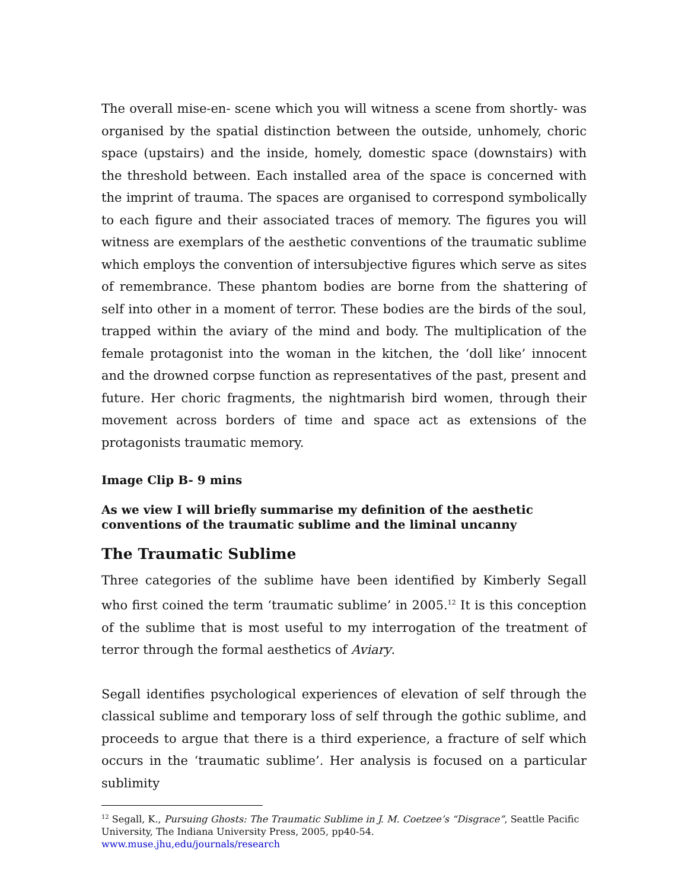The overall mise-en- scene which you will witness a scene from shortly- was organised by the spatial distinction between the outside, unhomely, choric space (upstairs) and the inside, homely, domestic space (downstairs) with the threshold between. Each installed area of the space is concerned with the imprint of trauma. The spaces are organised to correspond symbolically to each figure and their associated traces of memory. The figures you will witness are exemplars of the aesthetic conventions of the traumatic sublime which employs the convention of intersubjective figures which serve as sites of remembrance. These phantom bodies are borne from the shattering of self into other in a moment of terror. These bodies are the birds of the soul, trapped within the aviary of the mind and body. The multiplication of the female protagonist into the woman in the kitchen, the ‘doll like’ innocent and the drowned corpse function as representatives of the past, present and future. Her choric fragments, the nightmarish bird women, through their movement across borders of time and space act as extensions of the protagonists traumatic memory.
Image Clip B- 9 mins
As we view I will briefly summarise my definition of the aesthetic conventions of the traumatic sublime and the liminal uncanny
The Traumatic Sublime
Three categories of the sublime have been identified by Kimberly Segall who first coined the term ‘traumatic sublime’ in 2005.<sup>12</sup> It is this conception of the sublime that is most useful to my interrogation of the treatment of terror through the formal aesthetics of Aviary.
Segall identifies psychological experiences of elevation of self through the classical sublime and temporary loss of self through the gothic sublime, and proceeds to argue that there is a third experience, a fracture of self which occurs in the ‘traumatic sublime’. Her analysis is focused on a particular sublimity
<sup>12</sup> Segall, K., Pursuing Ghosts: The Traumatic Sublime in J. M. Coetzee’s “Disgrace”, Seattle Pacific University, The Indiana University Press, 2005, pp40-54.
www.muse.jhu,edu/journals/research